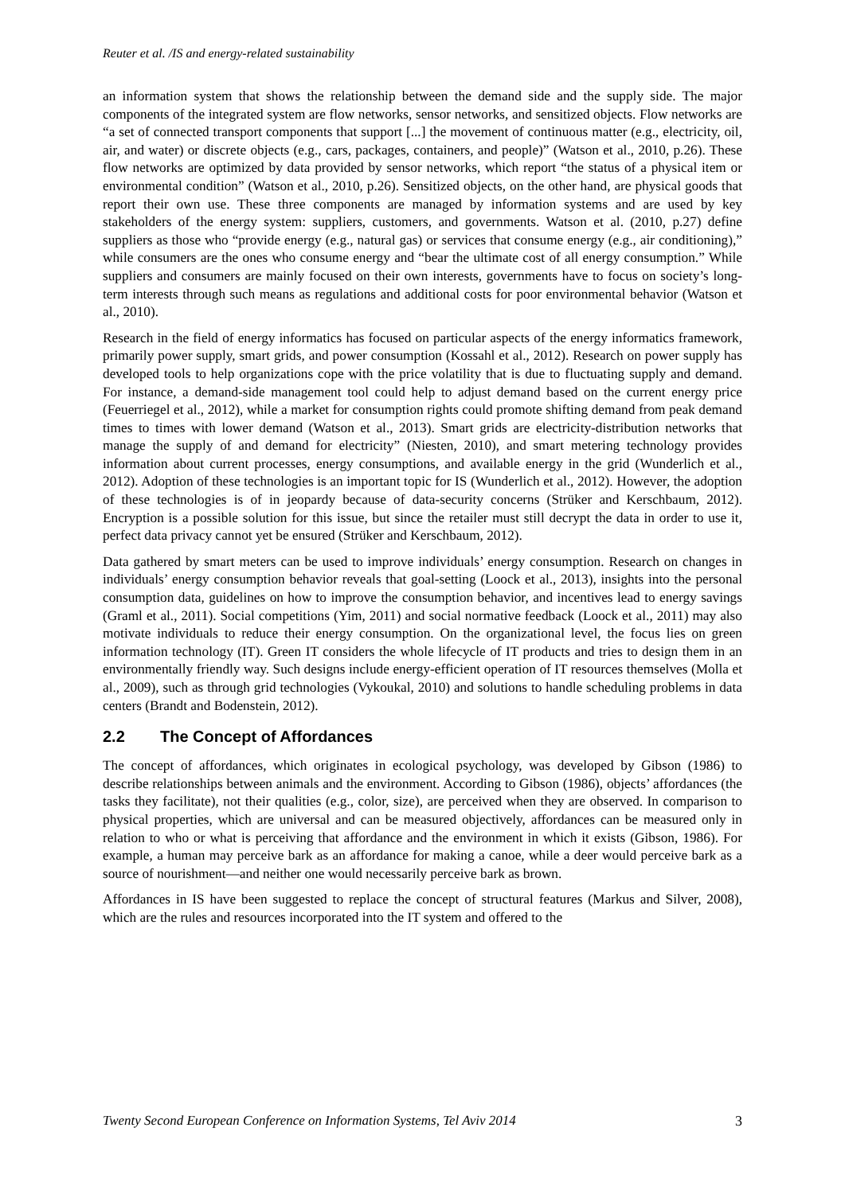Reuter et al. /IS and energy-related sustainability
an information system that shows the relationship between the demand side and the supply side. The major components of the integrated system are flow networks, sensor networks, and sensitized objects. Flow networks are “a set of connected transport components that support [...] the movement of continuous matter (e.g., electricity, oil, air, and water) or discrete objects (e.g., cars, packages, containers, and people)” (Watson et al., 2010, p.26). These flow networks are optimized by data provided by sensor networks, which report “the status of a physical item or environmental condition” (Watson et al., 2010, p.26). Sensitized objects, on the other hand, are physical goods that report their own use. These three components are managed by information systems and are used by key stakeholders of the energy system: suppliers, customers, and governments. Watson et al. (2010, p.27) define suppliers as those who “provide energy (e.g., natural gas) or services that consume energy (e.g., air conditioning),” while consumers are the ones who consume energy and “bear the ultimate cost of all energy consumption.” While suppliers and consumers are mainly focused on their own interests, governments have to focus on society’s long-term interests through such means as regulations and additional costs for poor environmental behavior (Watson et al., 2010).
Research in the field of energy informatics has focused on particular aspects of the energy informatics framework, primarily power supply, smart grids, and power consumption (Kossahl et al., 2012). Research on power supply has developed tools to help organizations cope with the price volatility that is due to fluctuating supply and demand. For instance, a demand-side management tool could help to adjust demand based on the current energy price (Feuerriegel et al., 2012), while a market for consumption rights could promote shifting demand from peak demand times to times with lower demand (Watson et al., 2013). Smart grids are electricity-distribution networks that manage the supply of and demand for electricity” (Niesten, 2010), and smart metering technology provides information about current processes, energy consumptions, and available energy in the grid (Wunderlich et al., 2012). Adoption of these technologies is an important topic for IS (Wunderlich et al., 2012). However, the adoption of these technologies is of in jeopardy because of data-security concerns (Strüker and Kerschbaum, 2012). Encryption is a possible solution for this issue, but since the retailer must still decrypt the data in order to use it, perfect data privacy cannot yet be ensured (Strüker and Kerschbaum, 2012).
Data gathered by smart meters can be used to improve individuals’ energy consumption. Research on changes in individuals’ energy consumption behavior reveals that goal-setting (Loock et al., 2013), insights into the personal consumption data, guidelines on how to improve the consumption behavior, and incentives lead to energy savings (Graml et al., 2011). Social competitions (Yim, 2011) and social normative feedback (Loock et al., 2011) may also motivate individuals to reduce their energy consumption. On the organizational level, the focus lies on green information technology (IT). Green IT considers the whole lifecycle of IT products and tries to design them in an environmentally friendly way. Such designs include energy-efficient operation of IT resources themselves (Molla et al., 2009), such as through grid technologies (Vykoukal, 2010) and solutions to handle scheduling problems in data centers (Brandt and Bodenstein, 2012).
2.2 The Concept of Affordances
The concept of affordances, which originates in ecological psychology, was developed by Gibson (1986) to describe relationships between animals and the environment. According to Gibson (1986), objects’ affordances (the tasks they facilitate), not their qualities (e.g., color, size), are perceived when they are observed. In comparison to physical properties, which are universal and can be measured objectively, affordances can be measured only in relation to who or what is perceiving that affordance and the environment in which it exists (Gibson, 1986). For example, a human may perceive bark as an affordance for making a canoe, while a deer would perceive bark as a source of nourishment—and neither one would necessarily perceive bark as brown.
Affordances in IS have been suggested to replace the concept of structural features (Markus and Silver, 2008), which are the rules and resources incorporated into the IT system and offered to the
Twenty Second European Conference on Information Systems, Tel Aviv 2014 3